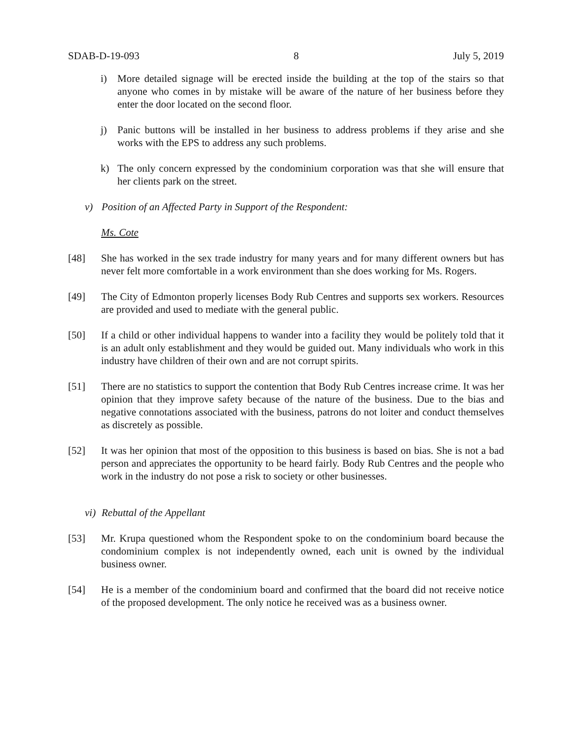SDAB-D-19-093 8 July 5, 2019
i) More detailed signage will be erected inside the building at the top of the stairs so that anyone who comes in by mistake will be aware of the nature of her business before they enter the door located on the second floor.
j) Panic buttons will be installed in her business to address problems if they arise and she works with the EPS to address any such problems.
k) The only concern expressed by the condominium corporation was that she will ensure that her clients park on the street.
v) Position of an Affected Party in Support of the Respondent:
Ms. Cote
[48] She has worked in the sex trade industry for many years and for many different owners but has never felt more comfortable in a work environment than she does working for Ms. Rogers.
[49] The City of Edmonton properly licenses Body Rub Centres and supports sex workers. Resources are provided and used to mediate with the general public.
[50] If a child or other individual happens to wander into a facility they would be politely told that it is an adult only establishment and they would be guided out. Many individuals who work in this industry have children of their own and are not corrupt spirits.
[51] There are no statistics to support the contention that Body Rub Centres increase crime. It was her opinion that they improve safety because of the nature of the business. Due to the bias and negative connotations associated with the business, patrons do not loiter and conduct themselves as discretely as possible.
[52] It was her opinion that most of the opposition to this business is based on bias. She is not a bad person and appreciates the opportunity to be heard fairly. Body Rub Centres and the people who work in the industry do not pose a risk to society or other businesses.
vi) Rebuttal of the Appellant
[53] Mr. Krupa questioned whom the Respondent spoke to on the condominium board because the condominium complex is not independently owned, each unit is owned by the individual business owner.
[54] He is a member of the condominium board and confirmed that the board did not receive notice of the proposed development. The only notice he received was as a business owner.